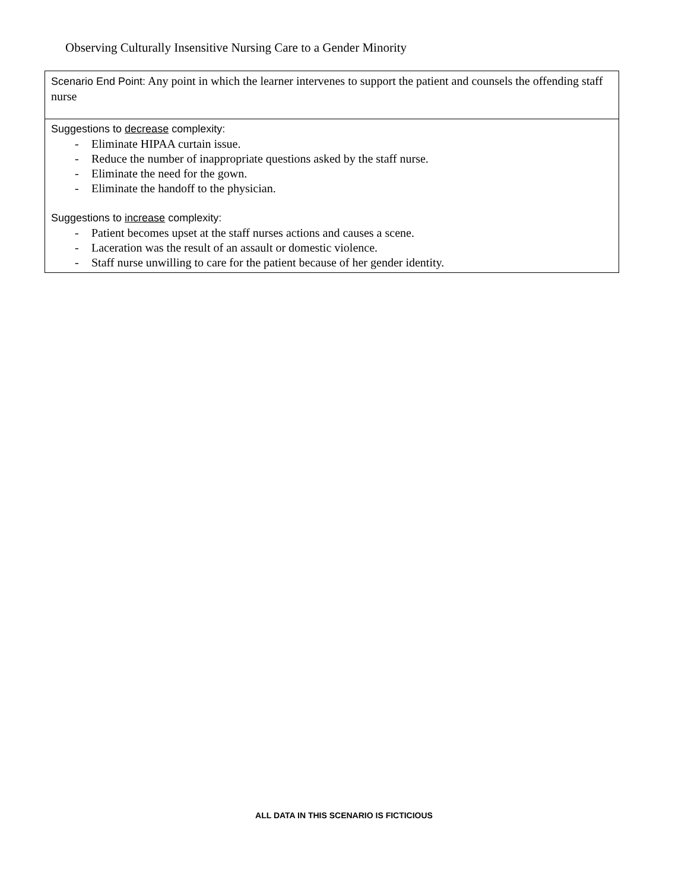Observing Culturally Insensitive Nursing Care to a Gender Minority
| Scenario End Point: Any point in which the learner intervenes to support the patient and counsels the offending staff nurse |
| Suggestions to decrease complexity: - Eliminate HIPAA curtain issue. - Reduce the number of inappropriate questions asked by the staff nurse. - Eliminate the need for the gown. - Eliminate the handoff to the physician. Suggestions to increase complexity: - Patient becomes upset at the staff nurses actions and causes a scene. - Laceration was the result of an assault or domestic violence. - Staff nurse unwilling to care for the patient because of her gender identity. |
ALL DATA IN THIS SCENARIO IS FICTICIOUS